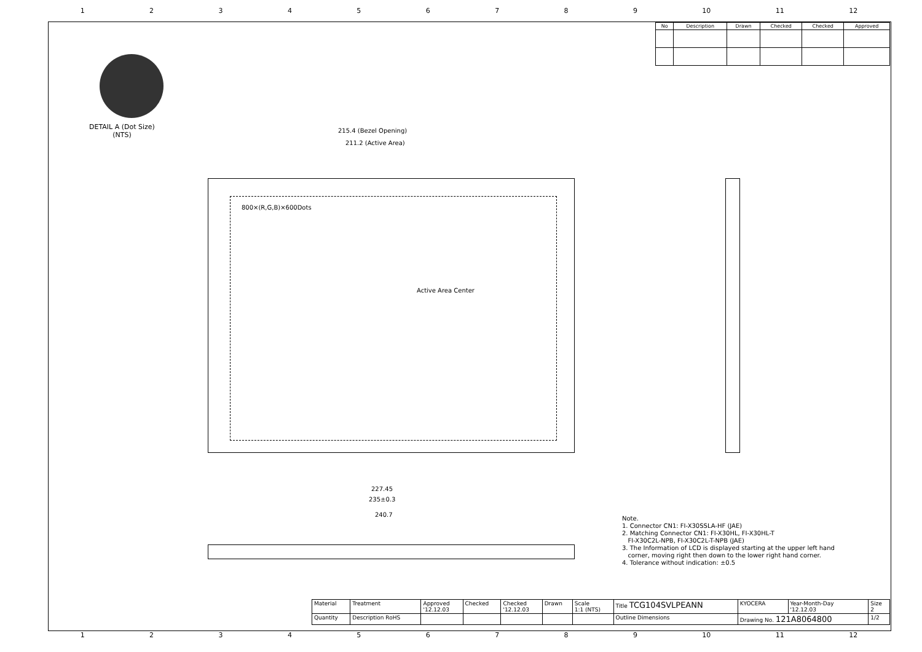123456789 10 11 12
| No | Description | Drawn | Checked | Checked | Approved |
| --- | --- | --- | --- | --- | --- |
DETAIL A (Dot Size)
(NTS)
215.4 (Bezel Opening)
211.2 (Active Area)
800×(R,G,B)×600Dots
Active Area Center
227.45
235±0.3
240.7
Note.
1. Connector CN1: FI-X30SSLA-HF (JAE)
2. Matching Connector CN1: FI-X30HL, FI-X30HL-T
FI-X30C2L-NPB, FI-X30C2L-T-NPB (JAE)
3. The Information of LCD is displayed starting at the upper left hand
corner, moving right then down to the lower right hand corner.
4. Tolerance without indication: ±0.5
| Material | Treatment | Approved '12.12.03 | Checked | Checked '12.12.03 | Drawn | Scale 1:1 (NTS) | Title TCG104SVLPEANN | KYOCERA | Year-Month-Day '12.12.03 | Size 2 |
| Quantity | Description RoHS | | | | | | Outline Dimensions | Drawing No. 121A8064800 | | 1/2 |
123456789 10 11 12